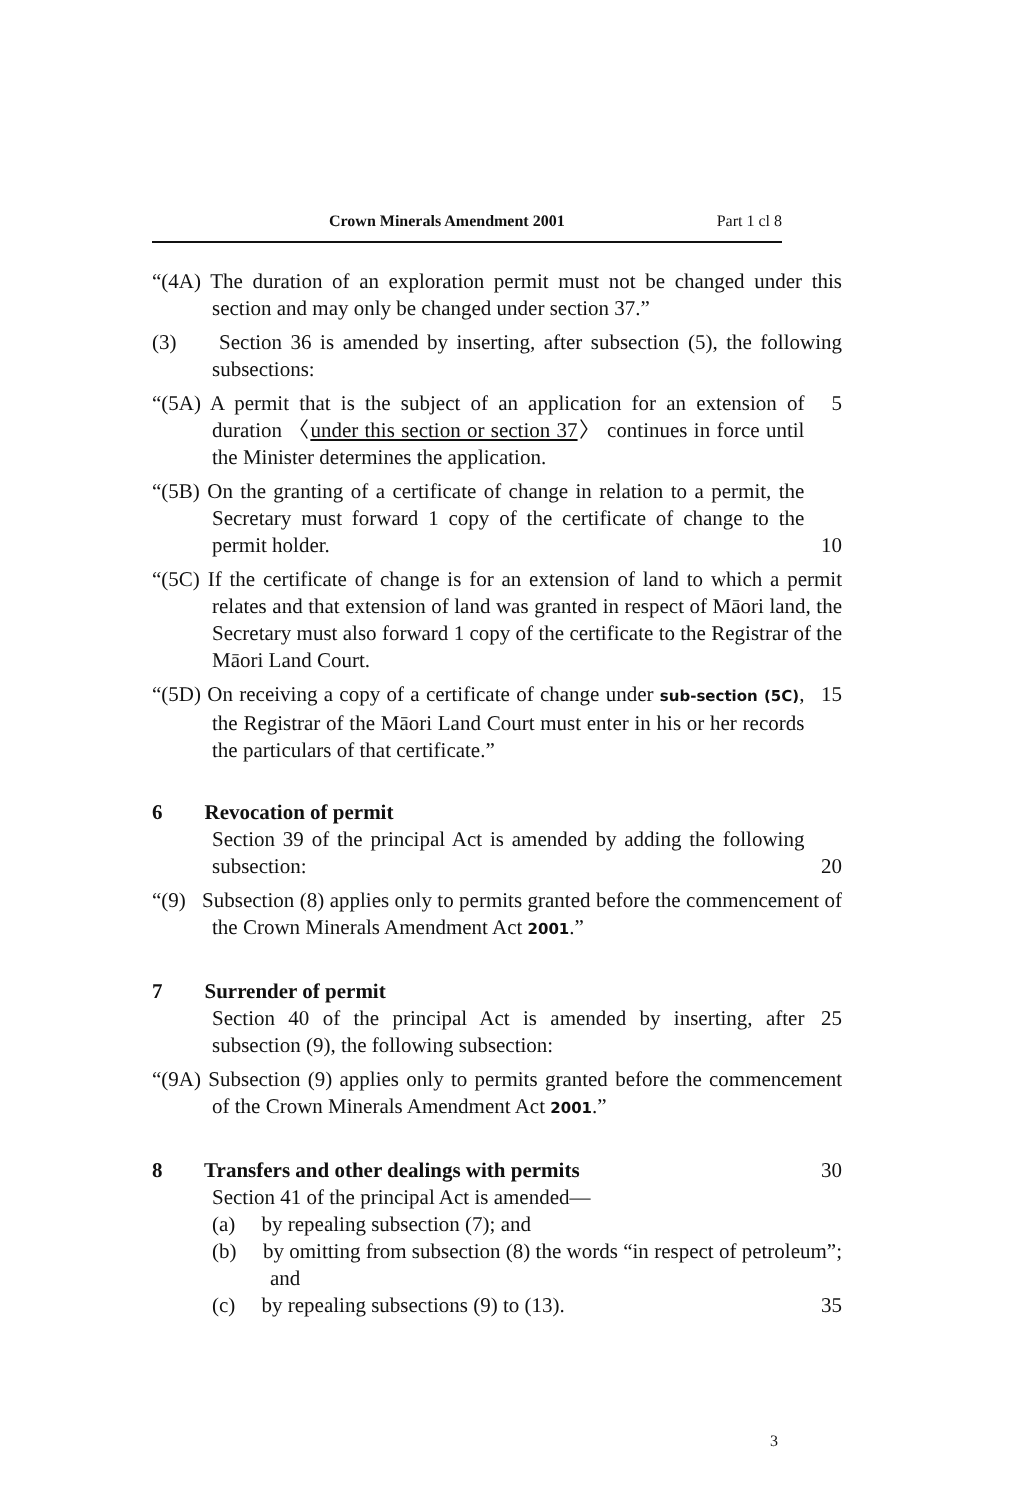Crown Minerals Amendment 2001 Part 1 cl 8
“(4A) The duration of an exploration permit must not be changed under this section and may only be changed under section 37.”
(3) Section 36 is amended by inserting, after subsection (5), the following subsections:
“(5A) A permit that is the subject of an application for an extension of duration 〈under this section or section 37〉 continues in force until the Minister determines the application.
5
“(5B) On the granting of a certificate of change in relation to a permit, the Secretary must forward 1 copy of the certificate of change to the permit holder.
10
“(5C) If the certificate of change is for an extension of land to which a permit relates and that extension of land was granted in respect of Māori land, the Secretary must also forward 1 copy of the certificate to the Registrar of the Māori Land Court.
“(5D) On receiving a copy of a certificate of change under sub-section (5C), the Registrar of the Māori Land Court must enter in his or her records the particulars of that certificate.”
15
6 Revocation of permit
Section 39 of the principal Act is amended by adding the following subsection:
20
“(9) Subsection (8) applies only to permits granted before the commencement of the Crown Minerals Amendment Act 2001.”
7 Surrender of permit
Section 40 of the principal Act is amended by inserting, after subsection (9), the following subsection:
25
“(9A) Subsection (9) applies only to permits granted before the commencement of the Crown Minerals Amendment Act 2001.”
8 Transfers and other dealings with permits 30
Section 41 of the principal Act is amended—
(a) by repealing subsection (7); and
(b) by omitting from subsection (8) the words “in respect of petroleum”; and
(c) by repealing subsections (9) to (13). 35
3